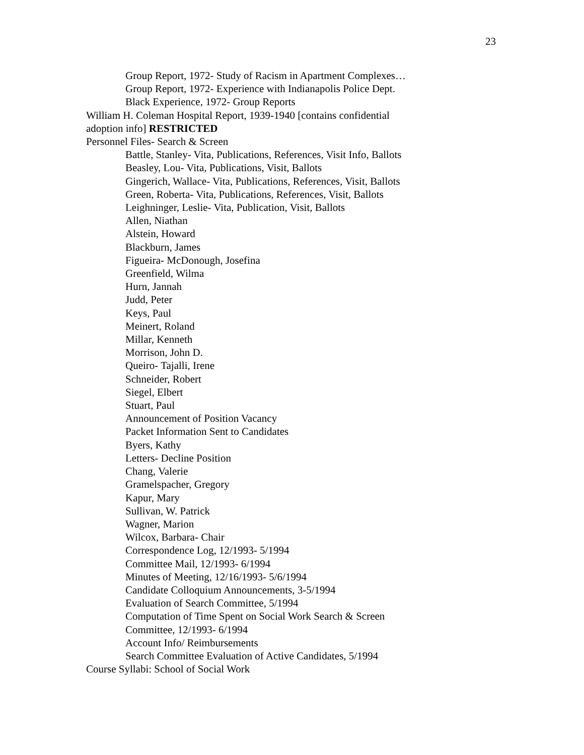23
Group Report, 1972- Study of Racism in Apartment Complexes…
Group Report, 1972- Experience with Indianapolis Police Dept.
Black Experience, 1972- Group Reports
William H. Coleman Hospital Report, 1939-1940 [contains confidential adoption info] RESTRICTED
Personnel Files- Search & Screen
Battle, Stanley- Vita, Publications, References, Visit Info, Ballots
Beasley, Lou- Vita, Publications, Visit, Ballots
Gingerich, Wallace- Vita, Publications, References, Visit, Ballots
Green, Roberta- Vita, Publications, References, Visit, Ballots
Leighninger, Leslie- Vita, Publication, Visit, Ballots
Allen, Niathan
Alstein, Howard
Blackburn, James
Figueira- McDonough, Josefina
Greenfield, Wilma
Hurn, Jannah
Judd, Peter
Keys, Paul
Meinert, Roland
Millar, Kenneth
Morrison, John D.
Queiro- Tajalli, Irene
Schneider, Robert
Siegel, Elbert
Stuart, Paul
Announcement of Position Vacancy
Packet Information Sent to Candidates
Byers, Kathy
Letters- Decline Position
Chang, Valerie
Gramelspacher, Gregory
Kapur, Mary
Sullivan, W. Patrick
Wagner, Marion
Wilcox, Barbara- Chair
Correspondence Log, 12/1993- 5/1994
Committee Mail, 12/1993- 6/1994
Minutes of Meeting, 12/16/1993- 5/6/1994
Candidate Colloquium Announcements, 3-5/1994
Evaluation of Search Committee, 5/1994
Computation of Time Spent on Social Work Search & Screen Committee, 12/1993- 6/1994
Account Info/ Reimbursements
Search Committee Evaluation of Active Candidates, 5/1994
Course Syllabi: School of Social Work